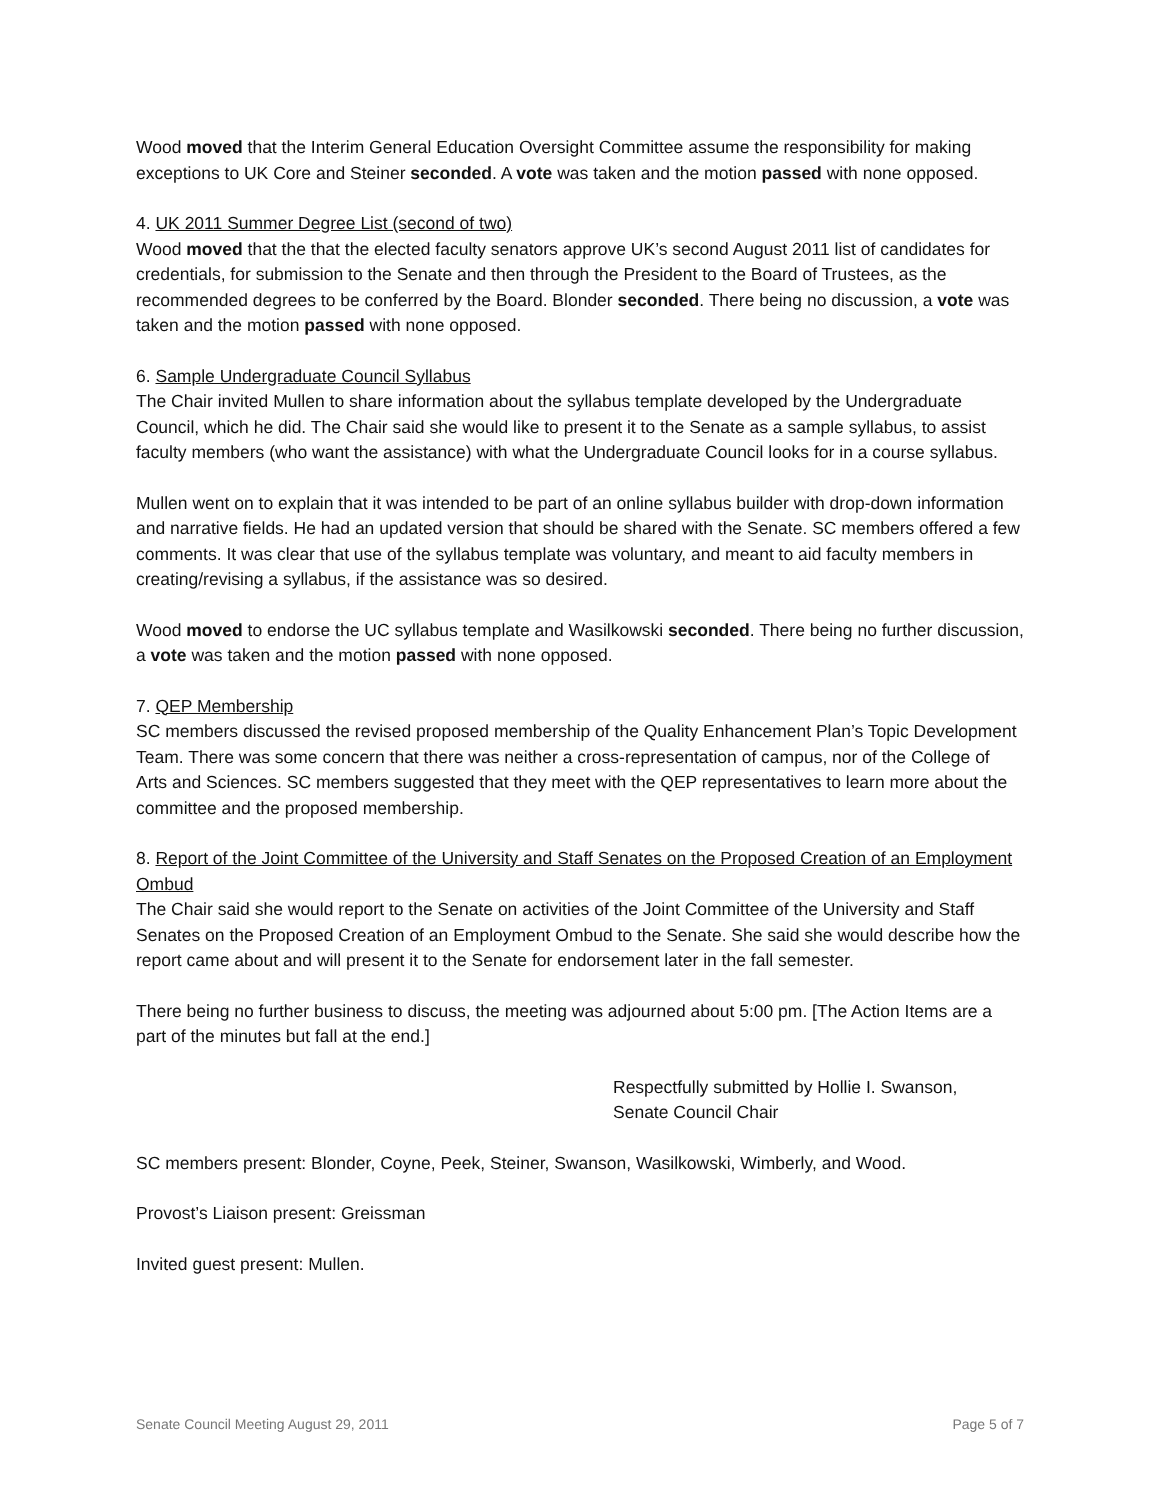Wood moved that the Interim General Education Oversight Committee assume the responsibility for making exceptions to UK Core and Steiner seconded. A vote was taken and the motion passed with none opposed.
4. UK 2011 Summer Degree List (second of two)
Wood moved that the that the elected faculty senators approve UK’s second August 2011 list of candidates for credentials, for submission to the Senate and then through the President to the Board of Trustees, as the recommended degrees to be conferred by the Board. Blonder seconded. There being no discussion, a vote was taken and the motion passed with none opposed.
6. Sample Undergraduate Council Syllabus
The Chair invited Mullen to share information about the syllabus template developed by the Undergraduate Council, which he did. The Chair said she would like to present it to the Senate as a sample syllabus, to assist faculty members (who want the assistance) with what the Undergraduate Council looks for in a course syllabus.
Mullen went on to explain that it was intended to be part of an online syllabus builder with drop-down information and narrative fields. He had an updated version that should be shared with the Senate. SC members offered a few comments. It was clear that use of the syllabus template was voluntary, and meant to aid faculty members in creating/revising a syllabus, if the assistance was so desired.
Wood moved to endorse the UC syllabus template and Wasilkowski seconded. There being no further discussion, a vote was taken and the motion passed with none opposed.
7. QEP Membership
SC members discussed the revised proposed membership of the Quality Enhancement Plan’s Topic Development Team. There was some concern that there was neither a cross-representation of campus, nor of the College of Arts and Sciences. SC members suggested that they meet with the QEP representatives to learn more about the committee and the proposed membership.
8. Report of the Joint Committee of the University and Staff Senates on the Proposed Creation of an Employment Ombud
The Chair said she would report to the Senate on activities of the Joint Committee of the University and Staff Senates on the Proposed Creation of an Employment Ombud to the Senate. She said she would describe how the report came about and will present it to the Senate for endorsement later in the fall semester.
There being no further business to discuss, the meeting was adjourned about 5:00 pm. [The Action Items are a part of the minutes but fall at the end.]
Respectfully submitted by Hollie I. Swanson,
Senate Council Chair
SC members present: Blonder, Coyne, Peek, Steiner, Swanson, Wasilkowski, Wimberly, and Wood.
Provost’s Liaison present: Greissman
Invited guest present: Mullen.
Senate Council Meeting August 29, 2011 Page 5 of 7